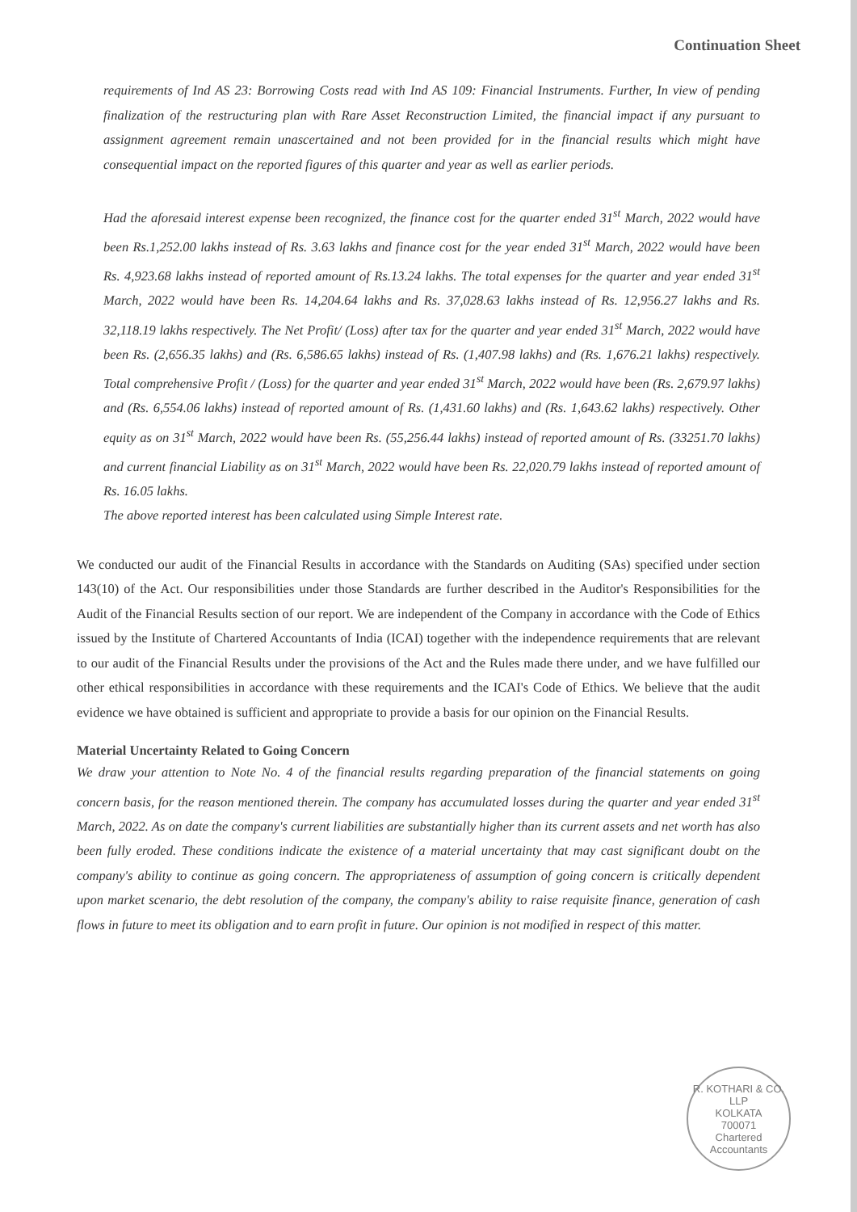Continuation Sheet
requirements of Ind AS 23: Borrowing Costs read with Ind AS 109: Financial Instruments. Further, In view of pending finalization of the restructuring plan with Rare Asset Reconstruction Limited, the financial impact if any pursuant to assignment agreement remain unascertained and not been provided for in the financial results which might have consequential impact on the reported figures of this quarter and year as well as earlier periods.
Had the aforesaid interest expense been recognized, the finance cost for the quarter ended 31<sup>st</sup> March, 2022 would have been Rs.1,252.00 lakhs instead of Rs. 3.63 lakhs and finance cost for the year ended 31<sup>st</sup> March, 2022 would have been Rs. 4,923.68 lakhs instead of reported amount of Rs.13.24 lakhs. The total expenses for the quarter and year ended 31<sup>st</sup> March, 2022 would have been Rs. 14,204.64 lakhs and Rs. 37,028.63 lakhs instead of Rs. 12,956.27 lakhs and Rs. 32,118.19 lakhs respectively. The Net Profit/ (Loss) after tax for the quarter and year ended 31<sup>st</sup> March, 2022 would have been Rs. (2,656.35 lakhs) and (Rs. 6,586.65 lakhs) instead of Rs. (1,407.98 lakhs) and (Rs. 1,676.21 lakhs) respectively. Total comprehensive Profit / (Loss) for the quarter and year ended 31<sup>st</sup> March, 2022 would have been (Rs. 2,679.97 lakhs) and (Rs. 6,554.06 lakhs) instead of reported amount of Rs. (1,431.60 lakhs) and (Rs. 1,643.62 lakhs) respectively. Other equity as on 31<sup>st</sup> March, 2022 would have been Rs. (55,256.44 lakhs) instead of reported amount of Rs. (33251.70 lakhs) and current financial Liability as on 31<sup>st</sup> March, 2022 would have been Rs. 22,020.79 lakhs instead of reported amount of Rs. 16.05 lakhs.
The above reported interest has been calculated using Simple Interest rate.
We conducted our audit of the Financial Results in accordance with the Standards on Auditing (SAs) specified under section 143(10) of the Act. Our responsibilities under those Standards are further described in the Auditor's Responsibilities for the Audit of the Financial Results section of our report. We are independent of the Company in accordance with the Code of Ethics issued by the Institute of Chartered Accountants of India (ICAI) together with the independence requirements that are relevant to our audit of the Financial Results under the provisions of the Act and the Rules made there under, and we have fulfilled our other ethical responsibilities in accordance with these requirements and the ICAI's Code of Ethics. We believe that the audit evidence we have obtained is sufficient and appropriate to provide a basis for our opinion on the Financial Results.
Material Uncertainty Related to Going Concern
We draw your attention to Note No. 4 of the financial results regarding preparation of the financial statements on going concern basis, for the reason mentioned therein. The company has accumulated losses during the quarter and year ended 31<sup>st</sup> March, 2022. As on date the company's current liabilities are substantially higher than its current assets and net worth has also been fully eroded. These conditions indicate the existence of a material uncertainty that may cast significant doubt on the company's ability to continue as going concern. The appropriateness of assumption of going concern is critically dependent upon market scenario, the debt resolution of the company, the company's ability to raise requisite finance, generation of cash flows in future to meet its obligation and to earn profit in future. Our opinion is not modified in respect of this matter.
R. KOTHARI & CO. LLP
KOLKATA
700071
Chartered Accountants